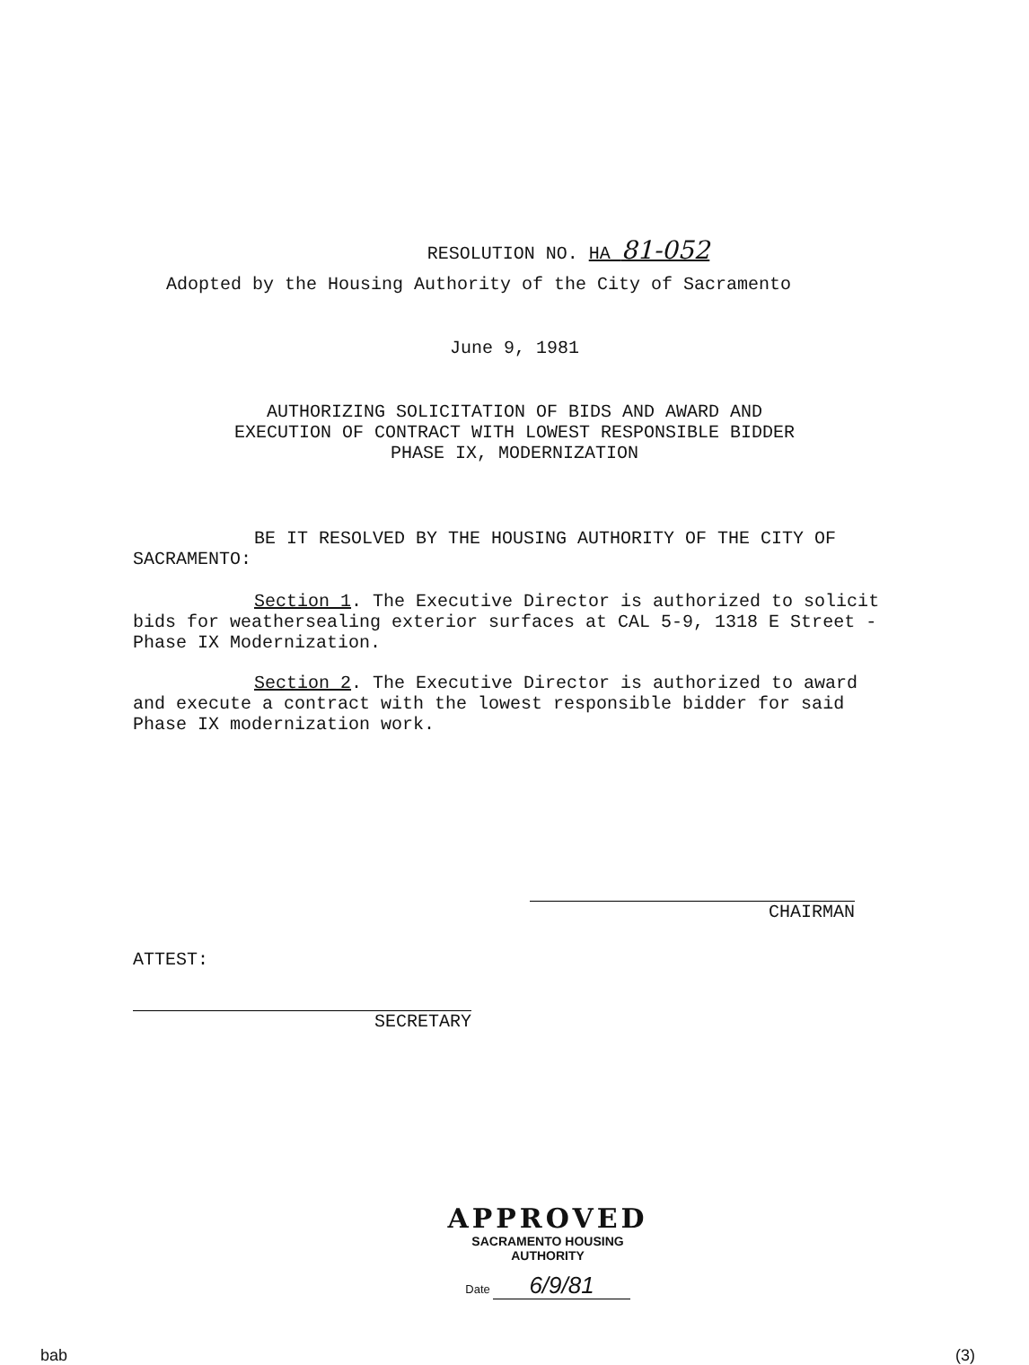RESOLUTION NO. HA 81-052
Adopted by the Housing Authority of the City of Sacramento
June 9, 1981
AUTHORIZING SOLICITATION OF BIDS AND AWARD AND
EXECUTION OF CONTRACT WITH LOWEST RESPONSIBLE BIDDER
PHASE IX, MODERNIZATION
BE IT RESOLVED BY THE HOUSING AUTHORITY OF THE CITY OF SACRAMENTO:
Section 1. The Executive Director is authorized to solicit bids for weathersealing exterior surfaces at CAL 5-9, 1318 E Street - Phase IX Modernization.
Section 2. The Executive Director is authorized to award and execute a contract with the lowest responsible bidder for said Phase IX modernization work.
CHAIRMAN
ATTEST:
SECRETARY
APPROVED
SACRAMENTO HOUSING AUTHORITY
Date 6/9/81
bab (3)